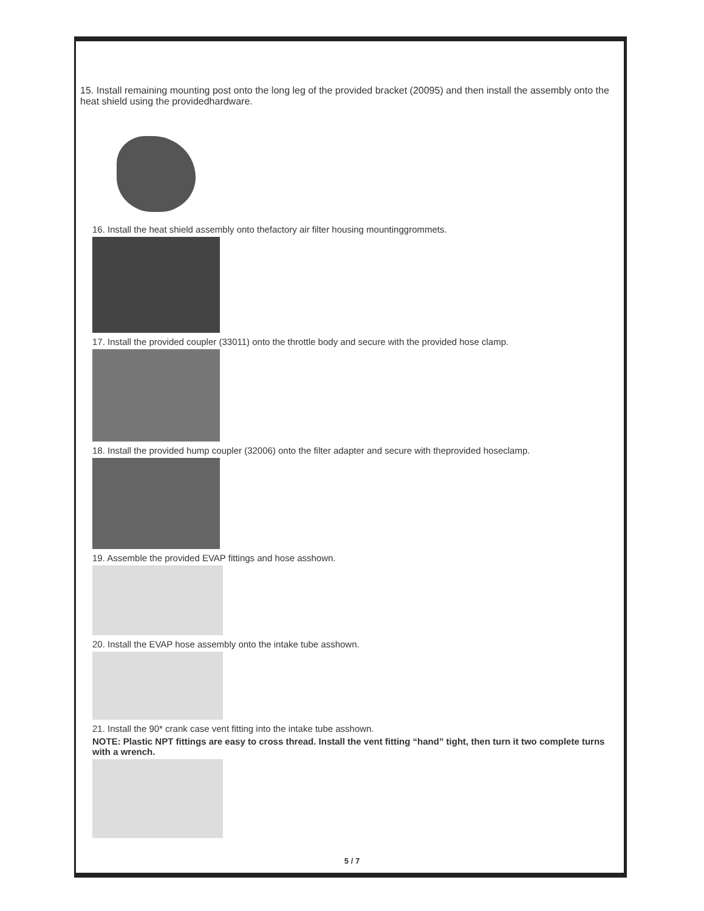15. Install remaining mounting post onto the long leg of the provided bracket (20095) and then install the assembly onto the heat shield using the providedhardware.
16. Install the heat shield assembly onto thefactory air filter housing mountinggrommets.
17. Install the provided coupler (33011) onto the throttle body and secure with the provided hose clamp.
18. Install the provided hump coupler (32006) onto the filter adapter and secure with theprovided hoseclamp.
19. Assemble the provided EVAP fittings and hose asshown.
20. Install the EVAP hose assembly onto the intake tube asshown.
21. Install the 90* crank case vent fitting into the intake tube asshown.
NOTE: Plastic NPT fittings are easy to cross thread. Install the vent fitting “hand” tight, then turn it two complete turns with a wrench.
5 / 7